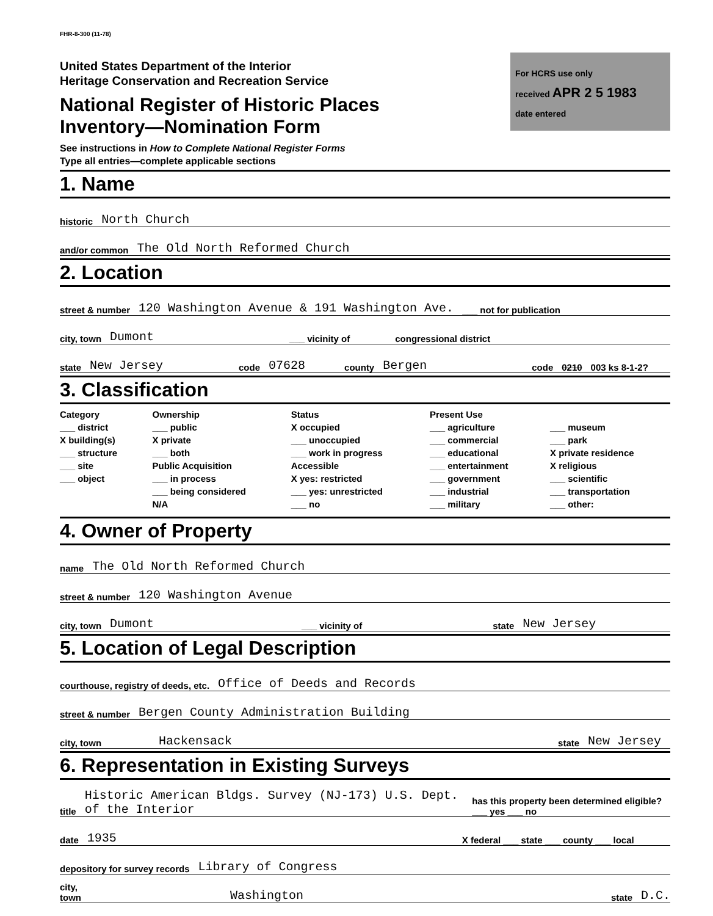FHR-8-300 (11-78)
For HCRS use only
received APR 2 5 1983
date entered
United States Department of the Interior
Heritage Conservation and Recreation Service
National Register of Historic Places
Inventory—Nomination Form
See instructions in How to Complete National Register Forms
Type all entries—complete applicable sections
1. Name
historic North Church
and/or common The Old North Reformed Church
2. Location
street & number 120 Washington Avenue & 191 Washington Ave. ___ not for publication
city, town Dumont ___ vicinity of congressional district
state New Jersey code 07628 county Bergen code 0210 003 ks 8-1-2?
3. Classification
Category
___ district
X building(s)
___ structure
___ site
___ object
Ownership
___ public
X private
___ both
Public Acquisition
___ in process
___ being considered
N/A
Status
X occupied
___ unoccupied
___ work in progress
Accessible
X yes: restricted
___ yes: unrestricted
___ no
Present Use
___ agriculture
___ commercial
___ educational
___ entertainment
___ government
___ industrial
___ military
___ museum
___ park
X private residence
X religious
___ scientific
___ transportation
___ other:
4. Owner of Property
name The Old North Reformed Church
street & number 120 Washington Avenue
city, town Dumont ___ vicinity of state New Jersey
5. Location of Legal Description
courthouse, registry of deeds, etc. Office of Deeds and Records
street & number Bergen County Administration Building
city, town Hackensack state New Jersey
6. Representation in Existing Surveys
title Historic American Bldgs. Survey (NJ-173) U.S. Dept. of the Interior has this property been determined eligible? ___ yes ___ no
date 1935 X federal ___ state ___ county ___ local
depository for survey records Library of Congress
city, town Washington state D.C.